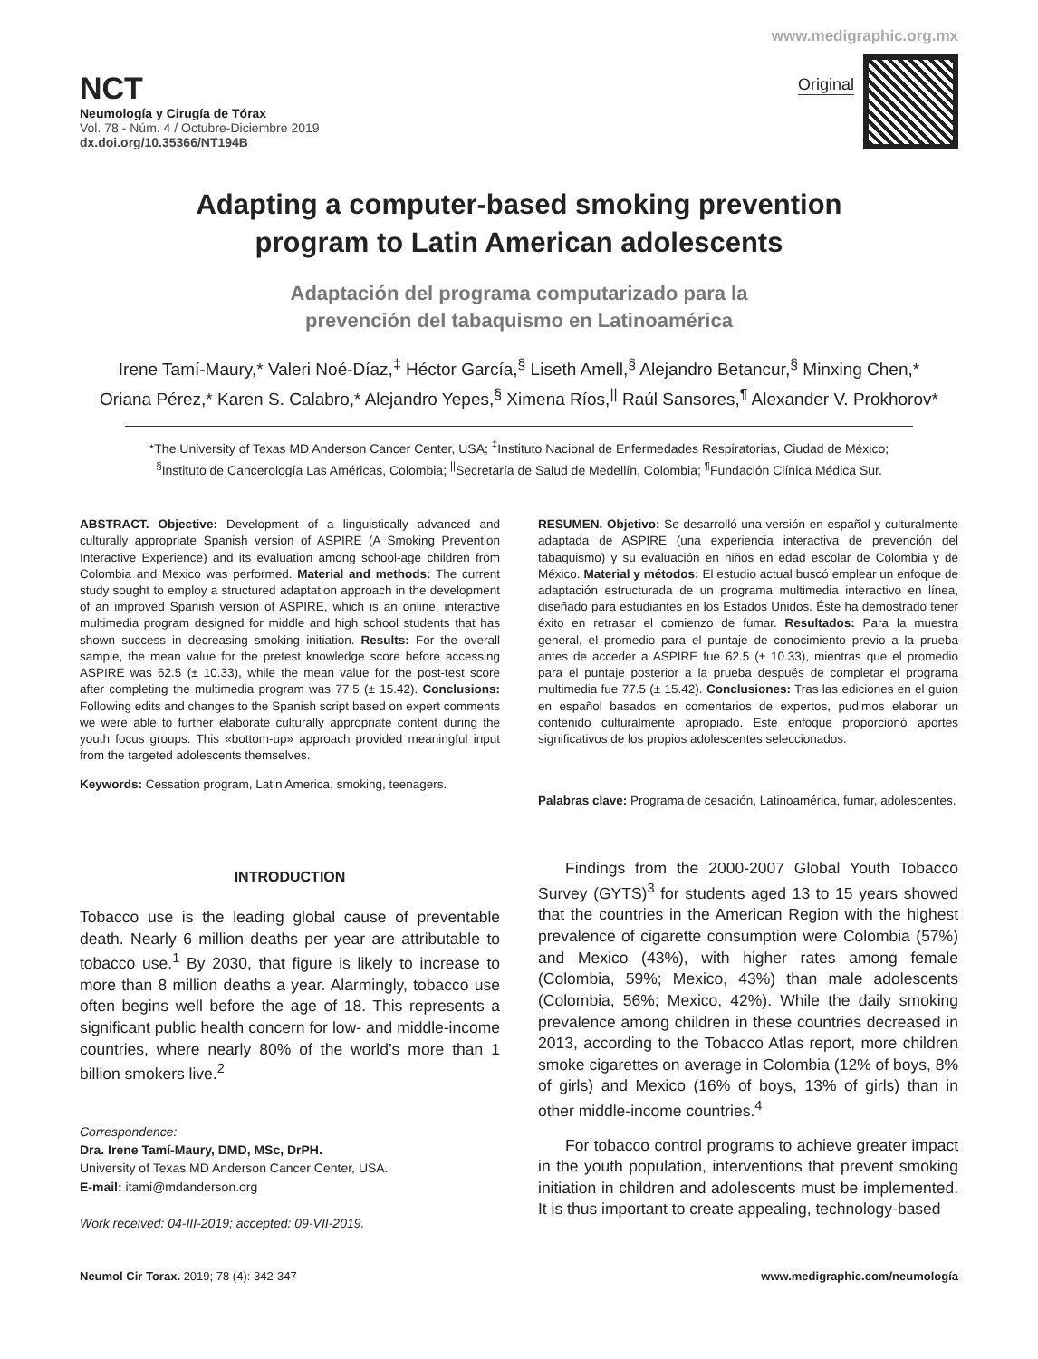www.medigraphic.org.mx
NCT
Neumología y Cirugía de Tórax
Vol. 78 - Núm. 4 / Octubre-Diciembre 2019
dx.doi.org/10.35366/NT194B
Original
Adapting a computer-based smoking prevention
program to Latin American adolescents
Adaptación del programa computarizado para la
prevención del tabaquismo en Latinoamérica
Irene Tamí-Maury,* Valeri Noé-Díaz,<sup>‡</sup> Héctor García,<sup>§</sup> Liseth Amell,<sup>§</sup> Alejandro Betancur,<sup>§</sup> Minxing Chen,*
Oriana Pérez,* Karen S. Calabro,* Alejandro Yepes,<sup>§</sup> Ximena Ríos,<sup>||</sup> Raúl Sansores,<sup>¶</sup> Alexander V. Prokhorov*
*The University of Texas MD Anderson Cancer Center, USA; <sup>‡</sup>Instituto Nacional de Enfermedades Respiratorias, Ciudad de México; <sup>§</sup>Instituto de Cancerología Las Américas, Colombia; <sup>||</sup>Secretaría de Salud de Medellín, Colombia; <sup>¶</sup>Fundación Clínica Médica Sur.
ABSTRACT. Objective: Development of a linguistically advanced and culturally appropriate Spanish version of ASPIRE (A Smoking Prevention Interactive Experience) and its evaluation among school-age children from Colombia and Mexico was performed. Material and methods: The current study sought to employ a structured adaptation approach in the development of an improved Spanish version of ASPIRE, which is an online, interactive multimedia program designed for middle and high school students that has shown success in decreasing smoking initiation. Results: For the overall sample, the mean value for the pretest knowledge score before accessing ASPIRE was 62.5 (± 10.33), while the mean value for the post-test score after completing the multimedia program was 77.5 (± 15.42). Conclusions: Following edits and changes to the Spanish script based on expert comments we were able to further elaborate culturally appropriate content during the youth focus groups. This «bottom-up» approach provided meaningful input from the targeted adolescents themselves.
Keywords: Cessation program, Latin America, smoking, teenagers.
RESUMEN. Objetivo: Se desarrolló una versión en español y culturalmente adaptada de ASPIRE (una experiencia interactiva de prevención del tabaquismo) y su evaluación en niños en edad escolar de Colombia y de México. Material y métodos: El estudio actual buscó emplear un enfoque de adaptación estructurada de un programa multimedia interactivo en línea, diseñado para estudiantes en los Estados Unidos. Éste ha demostrado tener éxito en retrasar el comienzo de fumar. Resultados: Para la muestra general, el promedio para el puntaje de conocimiento previo a la prueba antes de acceder a ASPIRE fue 62.5 (± 10.33), mientras que el promedio para el puntaje posterior a la prueba después de completar el programa multimedia fue 77.5 (± 15.42). Conclusiones: Tras las ediciones en el guion en español basados en comentarios de expertos, pudimos elaborar un contenido culturalmente apropiado. Este enfoque proporcionó aportes significativos de los propios adolescentes seleccionados.
Palabras clave: Programa de cesación, Latinoamérica, fumar, adolescentes.
INTRODUCTION
Tobacco use is the leading global cause of preventable death. Nearly 6 million deaths per year are attributable to tobacco use.<sup>1</sup> By 2030, that figure is likely to increase to more than 8 million deaths a year. Alarmingly, tobacco use often begins well before the age of 18. This represents a significant public health concern for low- and middle-income countries, where nearly 80% of the world’s more than 1 billion smokers live.<sup>2</sup>
Correspondence:
Dra. Irene Tamí-Maury, DMD, MSc, DrPH.
University of Texas MD Anderson Cancer Center, USA.
E-mail: itami@mdanderson.org
Work received: 04-III-2019; accepted: 09-VII-2019.
Findings from the 2000-2007 Global Youth Tobacco Survey (GYTS)<sup>3</sup> for students aged 13 to 15 years showed that the countries in the American Region with the highest prevalence of cigarette consumption were Colombia (57%) and Mexico (43%), with higher rates among female (Colombia, 59%; Mexico, 43%) than male adolescents (Colombia, 56%; Mexico, 42%). While the daily smoking prevalence among children in these countries decreased in 2013, according to the Tobacco Atlas report, more children smoke cigarettes on average in Colombia (12% of boys, 8% of girls) and Mexico (16% of boys, 13% of girls) than in other middle-income countries.<sup>4</sup>
For tobacco control programs to achieve greater impact in the youth population, interventions that prevent smoking initiation in children and adolescents must be implemented. It is thus important to create appealing, technology-based
Neumol Cir Torax. 2019; 78 (4): 342-347 www.medigraphic.com/neumología